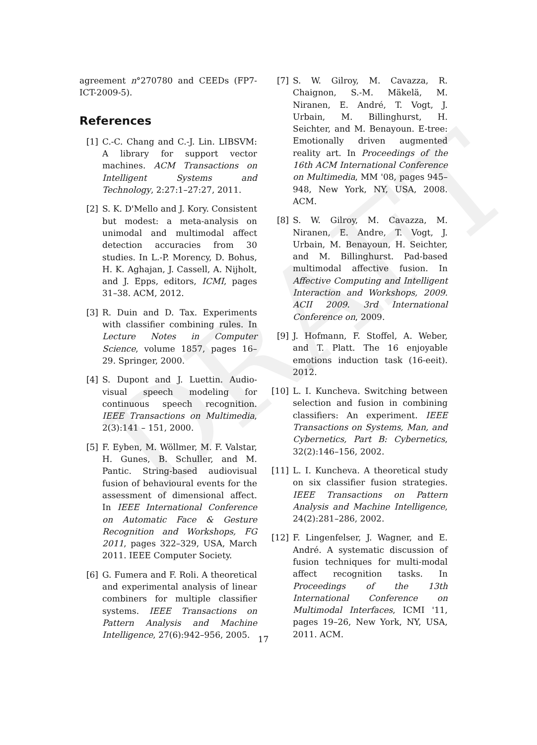DRAFT
agreement n°270780 and CEEDs (FP7-ICT-2009-5).
References
[1] C.-C. Chang and C.-J. Lin. LIBSVM: A library for support vector machines. ACM Transactions on Intelligent Systems and Technology, 2:27:1–27:27, 2011.
[2] S. K. D'Mello and J. Kory. Consistent but modest: a meta-analysis on unimodal and multimodal affect detection accuracies from 30 studies. In L.-P. Morency, D. Bohus, H. K. Aghajan, J. Cassell, A. Nijholt, and J. Epps, editors, ICMI, pages 31–38. ACM, 2012.
[3] R. Duin and D. Tax. Experiments with classifier combining rules. In Lecture Notes in Computer Science, volume 1857, pages 16–29. Springer, 2000.
[4] S. Dupont and J. Luettin. Audio-visual speech modeling for continuous speech recognition. IEEE Transactions on Multimedia, 2(3):141 – 151, 2000.
[5] F. Eyben, M. Wöllmer, M. F. Valstar, H. Gunes, B. Schuller, and M. Pantic. String-based audiovisual fusion of behavioural events for the assessment of dimensional affect. In IEEE International Conference on Automatic Face & Gesture Recognition and Workshops, FG 2011, pages 322–329, USA, March 2011. IEEE Computer Society.
[6] G. Fumera and F. Roli. A theoretical and experimental analysis of linear combiners for multiple classifier systems. IEEE Transactions on Pattern Analysis and Machine Intelligence, 27(6):942–956, 2005.
[7] S. W. Gilroy, M. Cavazza, R. Chaignon, S.-M. Mäkelä, M. Niranen, E. André, T. Vogt, J. Urbain, M. Billinghurst, H. Seichter, and M. Benayoun. E-tree: Emotionally driven augmented reality art. In Proceedings of the 16th ACM International Conference on Multimedia, MM '08, pages 945–948, New York, NY, USA, 2008. ACM.
[8] S. W. Gilroy, M. Cavazza, M. Niranen, E. Andre, T. Vogt, J. Urbain, M. Benayoun, H. Seichter, and M. Billinghurst. Pad-based multimodal affective fusion. In Affective Computing and Intelligent Interaction and Workshops, 2009. ACII 2009. 3rd International Conference on, 2009.
[9] J. Hofmann, F. Stoffel, A. Weber, and T. Platt. The 16 enjoyable emotions induction task (16-eeit). 2012.
[10] L. I. Kuncheva. Switching between selection and fusion in combining classifiers: An experiment. IEEE Transactions on Systems, Man, and Cybernetics, Part B: Cybernetics, 32(2):146–156, 2002.
[11] L. I. Kuncheva. A theoretical study on six classifier fusion strategies. IEEE Transactions on Pattern Analysis and Machine Intelligence, 24(2):281–286, 2002.
[12] F. Lingenfelser, J. Wagner, and E. André. A systematic discussion of fusion techniques for multi-modal affect recognition tasks. In Proceedings of the 13th International Conference on Multimodal Interfaces, ICMI '11, pages 19–26, New York, NY, USA, 2011. ACM.
17